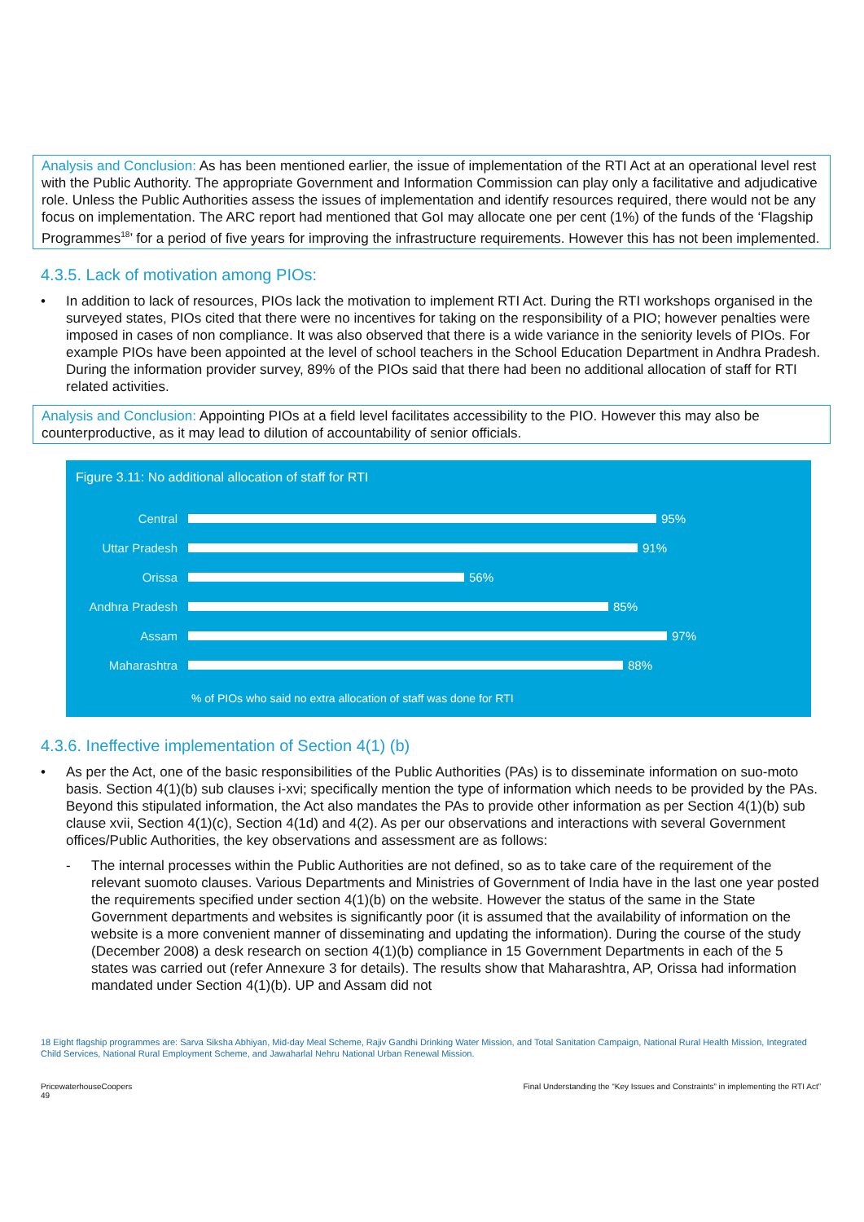Analysis and Conclusion: As has been mentioned earlier, the issue of implementation of the RTI Act at an operational level rest with the Public Authority. The appropriate Government and Information Commission can play only a facilitative and adjudicative role. Unless the Public Authorities assess the issues of implementation and identify resources required, there would not be any focus on implementation. The ARC report had mentioned that GoI may allocate one per cent (1%) of the funds of the ‘Flagship Programmes<sup>18</sup>’ for a period of five years for improving the infrastructure requirements. However this has not been implemented.
4.3.5. Lack of motivation among PIOs:
• In addition to lack of resources, PIOs lack the motivation to implement RTI Act. During the RTI workshops organised in the surveyed states, PIOs cited that there were no incentives for taking on the responsibility of a PIO; however penalties were imposed in cases of non compliance. It was also observed that there is a wide variance in the seniority levels of PIOs. For example PIOs have been appointed at the level of school teachers in the School Education Department in Andhra Pradesh. During the information provider survey, 89% of the PIOs said that there had been no additional allocation of staff for RTI related activities.
Analysis and Conclusion: Appointing PIOs at a field level facilitates accessibility to the PIO. However this may also be counterproductive, as it may lead to dilution of accountability of senior officials.
Figure 3.11: No additional allocation of staff for RTI
Central 95%
Uttar Pradesh 91%
Orissa 56%
Andhra Pradesh 85%
Assam 97%
Maharashtra 88%
% of PIOs who said no extra allocation of staff was done for RTI
4.3.6. Ineffective implementation of Section 4(1) (b)
• As per the Act, one of the basic responsibilities of the Public Authorities (PAs) is to disseminate information on suo-moto basis. Section 4(1)(b) sub clauses i-xvi; specifically mention the type of information which needs to be provided by the PAs. Beyond this stipulated information, the Act also mandates the PAs to provide other information as per Section 4(1)(b) sub clause xvii, Section 4(1)(c), Section 4(1d) and 4(2). As per our observations and interactions with several Government offices/Public Authorities, the key observations and assessment are as follows:
- The internal processes within the Public Authorities are not defined, so as to take care of the requirement of the relevant suomoto clauses. Various Departments and Ministries of Government of India have in the last one year posted the requirements specified under section 4(1)(b) on the website. However the status of the same in the State Government departments and websites is significantly poor (it is assumed that the availability of information on the website is a more convenient manner of disseminating and updating the information). During the course of the study (December 2008) a desk research on section 4(1)(b) compliance in 15 Government Departments in each of the 5 states was carried out (refer Annexure 3 for details). The results show that Maharashtra, AP, Orissa had information mandated under Section 4(1)(b). UP and Assam did not
18 Eight flagship programmes are: Sarva Siksha Abhiyan, Mid-day Meal Scheme, Rajiv Gandhi Drinking Water Mission, and Total Sanitation Campaign, National Rural Health Mission, Integrated Child Services, National Rural Employment Scheme, and Jawaharlal Nehru National Urban Renewal Mission.
PricewaterhouseCoopers
49
Final Understanding the “Key Issues and Constraints” in implementing the RTI Act”